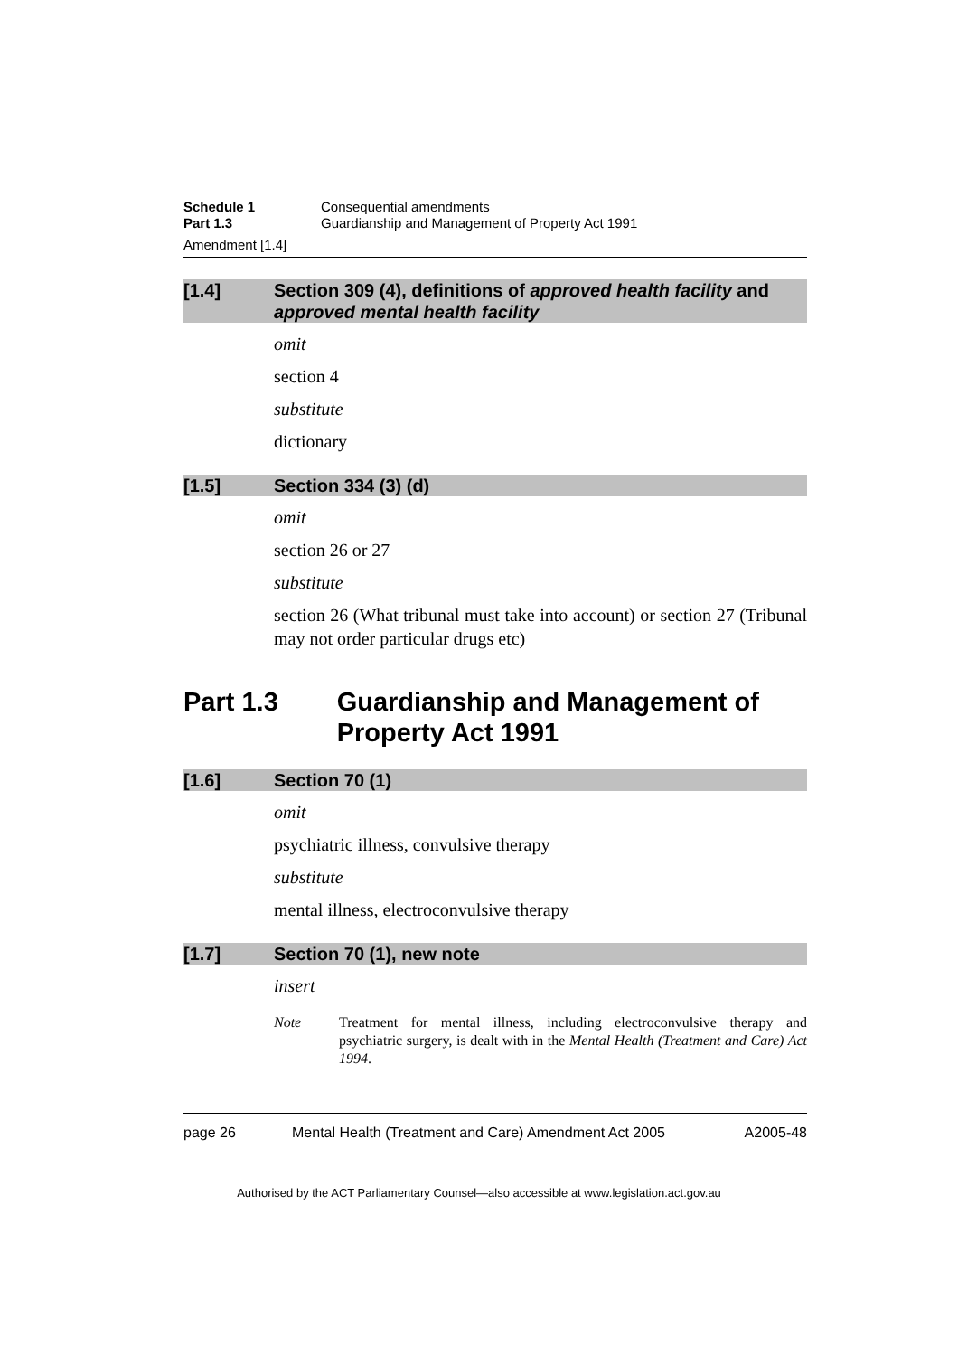Schedule 1 Consequential amendments
Part 1.3 Guardianship and Management of Property Act 1991
Amendment [1.4]
[1.4] Section 309 (4), definitions of approved health facility and approved mental health facility
omit
section 4
substitute
dictionary
[1.5] Section 334 (3) (d)
omit
section 26 or 27
substitute
section 26 (What tribunal must take into account) or section 27 (Tribunal may not order particular drugs etc)
Part 1.3 Guardianship and Management of Property Act 1991
[1.6] Section 70 (1)
omit
psychiatric illness, convulsive therapy
substitute
mental illness, electroconvulsive therapy
[1.7] Section 70 (1), new note
insert
Note Treatment for mental illness, including electroconvulsive therapy and psychiatric surgery, is dealt with in the Mental Health (Treatment and Care) Act 1994.
page 26 Mental Health (Treatment and Care) Amendment Act 2005
A2005-48
Authorised by the ACT Parliamentary Counsel—also accessible at www.legislation.act.gov.au